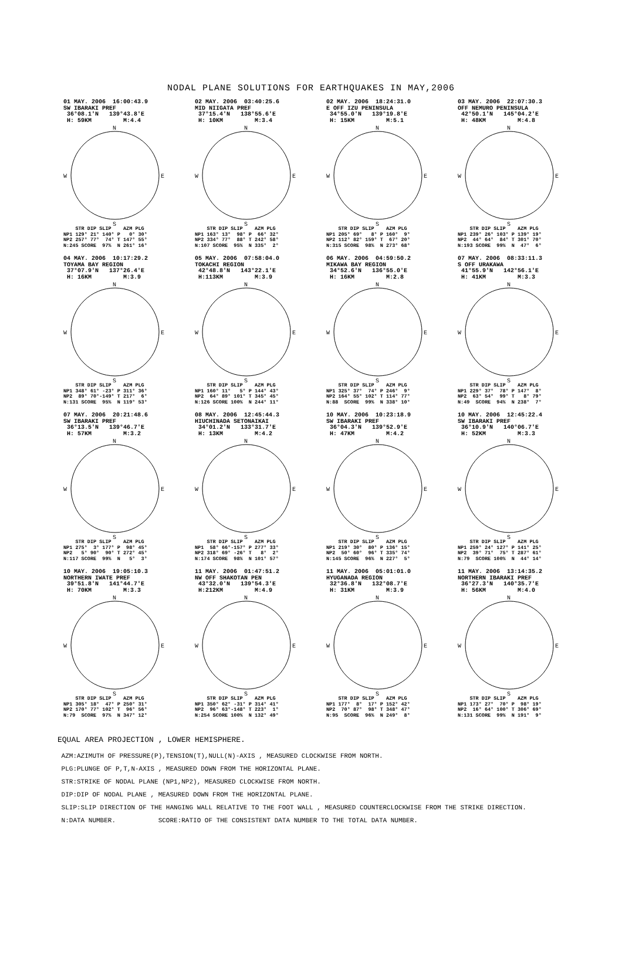NODAL PLANE SOLUTIONS FOR EARTHQUAKES IN MAY,2006
01 MAY. 2006 16:00:43.9 SW IBARAKI PREF 36°08.1'N 139°43.8'E H: 59KM M:4.4
N
W
E
S
STR DIP SLIP AZM PLG NP1 129° 21° 140° P 0° 30° NP2 257° 77° 74° T 147° 55° N:245 SCORE 97% N 261° 16°
02 MAY. 2006 03:40:25.6 MID NIIGATA PREF 37°15.4'N 138°55.6'E H: 10KM M:3.4
N
W
E
S
STR DIP SLIP AZM PLG NP1 163° 13° 98° P 66° 32° NP2 334° 77° 88° T 242° 58° N:107 SCORE 95% N 335° 2°
02 MAY. 2006 18:24:31.0 E OFF IZU PENINSULA 34°55.0'N 139°19.8'E H: 15KM M:5.1
N
W
E
S
STR DIP SLIP AZM PLG NP1 205° 69° 8° P 160° 9° NP2 112° 82° 159° T 67° 20° N:315 SCORE 98% N 273° 68°
03 MAY. 2006 22:07:30.3 OFF NEMURO PENINSULA 42°50.1'N 145°04.2'E H: 48KM M:4.8
N
W
E
S
STR DIP SLIP AZM PLG NP1 239° 26° 103° P 139° 19° NP2 44° 64° 84° T 301° 70° N:193 SCORE 99% N 47° 6°
04 MAY. 2006 10:17:29.2 TOYAMA BAY REGION 37°07.9'N 137°26.4'E H: 16KM M:3.9
N
W
E
S
STR DIP SLIP AZM PLG NP1 348° 61° -23° P 311° 36° NP2 89° 70°-149° T 217° 6° N:131 SCORE 95% N 119° 53°
05 MAY. 2006 07:58:04.0 TOKACHI REGION 42°48.8'N 143°22.1'E H:113KM M:3.9
N
W
E
S
STR DIP SLIP AZM PLG NP1 160° 11° 5° P 144° 43° NP2 64° 89° 101° T 345° 45° N:126 SCORE 100% N 244° 11°
06 MAY. 2006 04:59:50.2 MIKAWA BAY REGION 34°52.6'N 136°55.0'E H: 16KM M:2.8
N
W
E
S
STR DIP SLIP AZM PLG NP1 325° 37° 74° P 246° 9° NP2 164° 55° 102° T 114° 77° N:88 SCORE 99% N 338° 10°
07 MAY. 2006 08:33:11.3 S OFF URAKAWA 41°55.9'N 142°56.1'E H: 41KM M:3.3
N
W
E
S
STR DIP SLIP AZM PLG NP1 229° 37° 78° P 147° 8° NP2 63° 54° 99° T 8° 79° N:49 SCORE 94% N 238° 7°
07 MAY. 2006 20:21:48.6 SW IBARAKI PREF 36°13.5'N 139°46.7'E H: 57KM M:3.2
N
W
E
S
STR DIP SLIP AZM PLG NP1 275° 3° 177° P 98° 45° NP2 5° 90° 90° T 272° 45° N:117 SCORE 99% N 5° 3°
08 MAY. 2006 12:45:44.3 HIUCHINADA SETONAIKAI 34°01.2'N 133°31.7'E H: 13KM M:4.2
N
W
E
S
STR DIP SLIP AZM PLG NP1 58° 66°-157° P 277° 33° NP2 318° 69° -26° T 8° 2° N:174 SCORE 98% N 101° 57°
10 MAY. 2006 10:23:18.9 SW IBARAKI PREF 36°04.3'N 139°52.9'E H: 47KM M:4.2
N
W
E
S
STR DIP SLIP AZM PLG NP1 219° 30° 80° P 136° 15° NP2 50° 60° 96° T 335° 74° N:145 SCORE 96% N 227° 5°
10 MAY. 2006 12:45:22.4 SW IBARAKI PREF 36°10.9'N 140°06.7'E H: 52KM M:3.3
N
W
E
S
STR DIP SLIP AZM PLG NP1 259° 24° 127° P 141° 25° NP2 39° 71° 75° T 287° 61° N:79 SCORE 100% N 44° 14°
10 MAY. 2006 19:05:10.3 NORTHERN IWATE PREF 39°51.8'N 141°44.7'E H: 70KM M:3.3
N
W
E
S
STR DIP SLIP AZM PLG NP1 305° 18° 47° P 250° 31° NP2 170° 77° 102° T 96° 56° N:79 SCORE 97% N 347° 12°
11 MAY. 2006 01:47:51.2 NW OFF SHAKOTAN PEN 43°32.0'N 139°54.3'E H:212KM M:4.9
N
W
E
S
STR DIP SLIP AZM PLG NP1 350° 62° -31° P 314° 41° NP2 96° 63°-148° T 223° 1° N:254 SCORE 100% N 132° 49°
11 MAY. 2006 05:01:01.0 HYUGANADA REGION 32°36.8'N 132°08.7'E H: 31KM M:3.9
N
W
E
S
STR DIP SLIP AZM PLG NP1 177° 8° 17° P 152° 42° NP2 70° 87° 98° T 348° 47° N:95 SCORE 96% N 249° 8°
11 MAY. 2006 13:14:35.2 NORTHERN IBARAKI PREF 36°27.3'N 140°35.7'E H: 56KM M:4.0
N
W
E
S
STR DIP SLIP AZM PLG NP1 173° 27° 70° P 98° 19° NP2 16° 64° 100° T 306° 69° N:131 SCORE 99% N 191° 9°
EQUAL AREA PROJECTION , LOWER HEMISPHERE.
AZM:AZIMUTH OF PRESSURE(P),TENSION(T),NULL(N)-AXIS , MEASURED CLOCKWISE FROM NORTH.
PLG:PLUNGE OF P,T,N-AXIS , MEASURED DOWN FROM THE HORIZONTAL PLANE.
STR:STRIKE OF NODAL PLANE (NP1,NP2), MEASURED CLOCKWISE FROM NORTH.
DIP:DIP OF NODAL PLANE , MEASURED DOWN FROM THE HORIZONTAL PLANE.
SLIP:SLIP DIRECTION OF THE HANGING WALL RELATIVE TO THE FOOT WALL , MEASURED COUNTERCLOCKWISE FROM THE STRIKE DIRECTION.
N:DATA NUMBER. SCORE:RATIO OF THE CONSISTENT DATA NUMBER TO THE TOTAL DATA NUMBER.